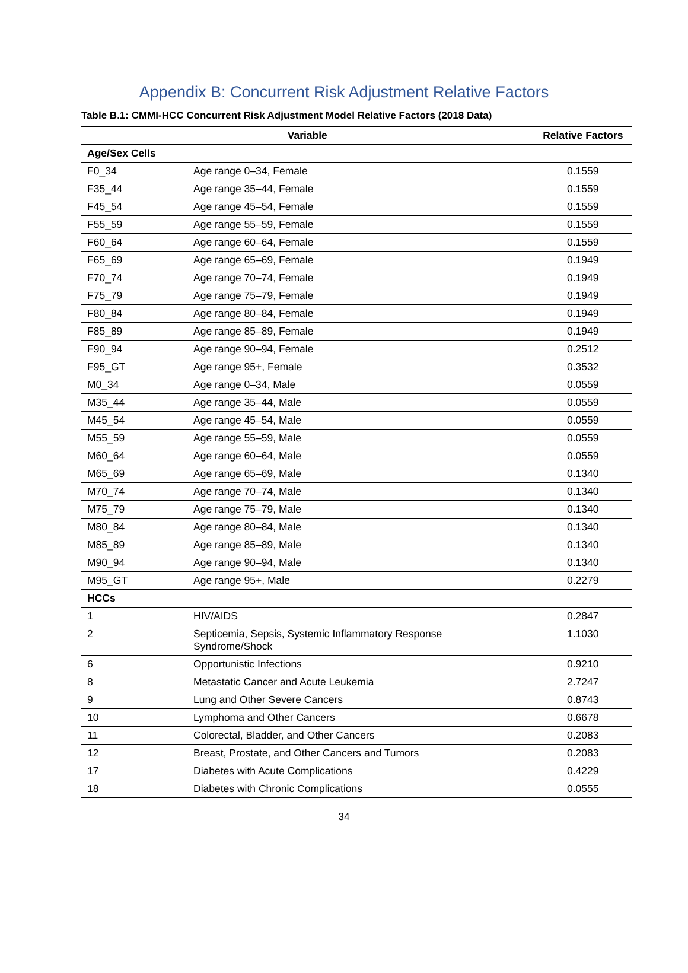Appendix B: Concurrent Risk Adjustment Relative Factors
Table B.1: CMMI-HCC Concurrent Risk Adjustment Model Relative Factors (2018 Data)
| Variable | | Relative Factors |
| --- | --- | --- |
| Age/Sex Cells | | |
| F0_34 | Age range 0–34, Female | 0.1559 |
| F35_44 | Age range 35–44, Female | 0.1559 |
| F45_54 | Age range 45–54, Female | 0.1559 |
| F55_59 | Age range 55–59, Female | 0.1559 |
| F60_64 | Age range 60–64, Female | 0.1559 |
| F65_69 | Age range 65–69, Female | 0.1949 |
| F70_74 | Age range 70–74, Female | 0.1949 |
| F75_79 | Age range 75–79, Female | 0.1949 |
| F80_84 | Age range 80–84, Female | 0.1949 |
| F85_89 | Age range 85–89, Female | 0.1949 |
| F90_94 | Age range 90–94, Female | 0.2512 |
| F95_GT | Age range 95+, Female | 0.3532 |
| M0_34 | Age range 0–34, Male | 0.0559 |
| M35_44 | Age range 35–44, Male | 0.0559 |
| M45_54 | Age range 45–54, Male | 0.0559 |
| M55_59 | Age range 55–59, Male | 0.0559 |
| M60_64 | Age range 60–64, Male | 0.0559 |
| M65_69 | Age range 65–69, Male | 0.1340 |
| M70_74 | Age range 70–74, Male | 0.1340 |
| M75_79 | Age range 75–79, Male | 0.1340 |
| M80_84 | Age range 80–84, Male | 0.1340 |
| M85_89 | Age range 85–89, Male | 0.1340 |
| M90_94 | Age range 90–94, Male | 0.1340 |
| M95_GT | Age range 95+, Male | 0.2279 |
| HCCs | | |
| 1 | HIV/AIDS | 0.2847 |
| 2 | Septicemia, Sepsis, Systemic Inflammatory Response Syndrome/Shock | 1.1030 |
| 6 | Opportunistic Infections | 0.9210 |
| 8 | Metastatic Cancer and Acute Leukemia | 2.7247 |
| 9 | Lung and Other Severe Cancers | 0.8743 |
| 10 | Lymphoma and Other Cancers | 0.6678 |
| 11 | Colorectal, Bladder, and Other Cancers | 0.2083 |
| 12 | Breast, Prostate, and Other Cancers and Tumors | 0.2083 |
| 17 | Diabetes with Acute Complications | 0.4229 |
| 18 | Diabetes with Chronic Complications | 0.0555 |
34